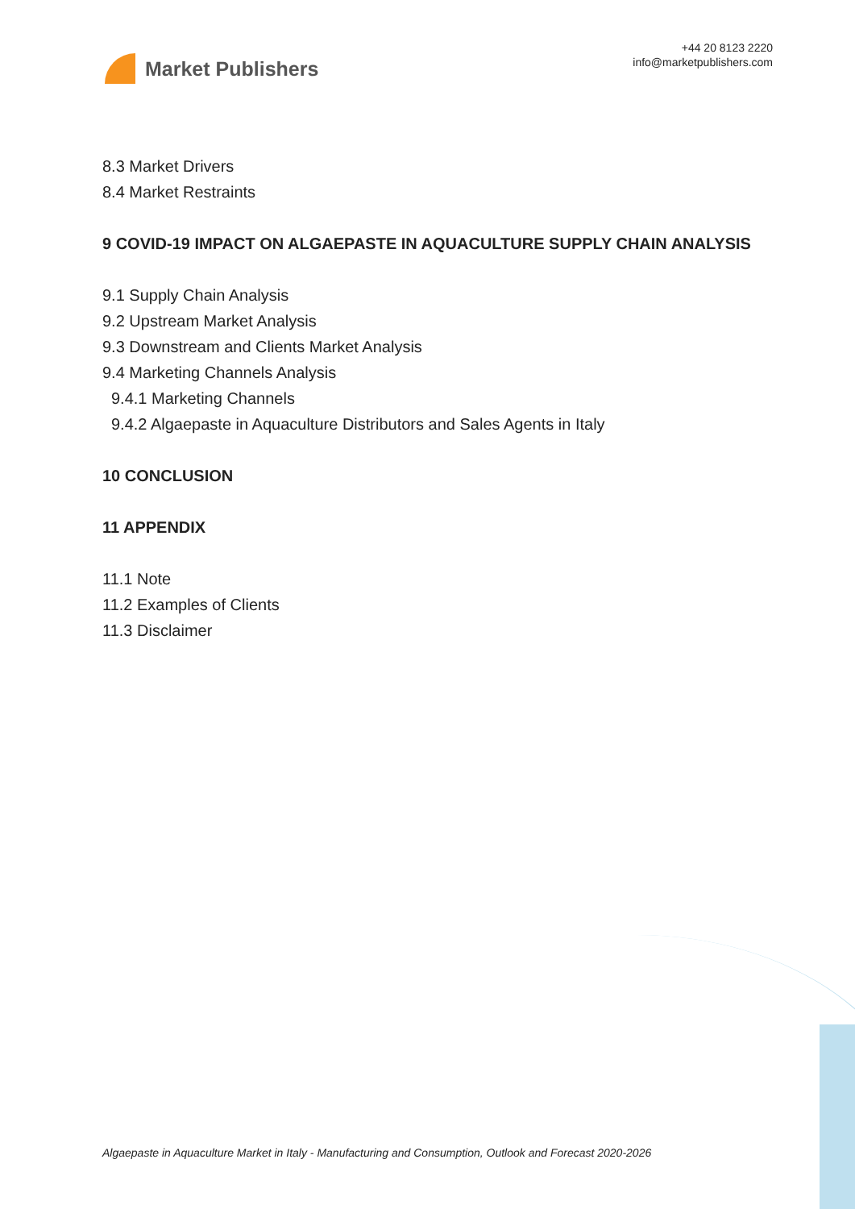Market Publishers
+44 20 8123 2220
info@marketpublishers.com
8.3 Market Drivers
8.4 Market Restraints
9 COVID-19 IMPACT ON ALGAEPASTE IN AQUACULTURE SUPPLY CHAIN ANALYSIS
9.1 Supply Chain Analysis
9.2 Upstream Market Analysis
9.3 Downstream and Clients Market Analysis
9.4 Marketing Channels Analysis
9.4.1 Marketing Channels
9.4.2 Algaepaste in Aquaculture Distributors and Sales Agents in Italy
10 CONCLUSION
11 APPENDIX
11.1 Note
11.2 Examples of Clients
11.3 Disclaimer
Algaepaste in Aquaculture Market in Italy - Manufacturing and Consumption, Outlook and Forecast 2020-2026